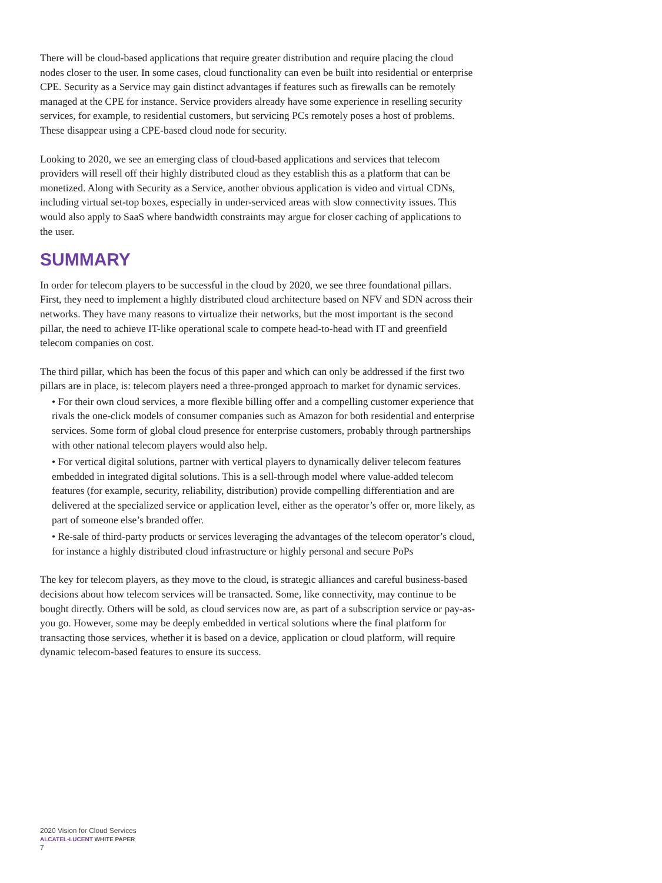There will be cloud-based applications that require greater distribution and require placing the cloud nodes closer to the user. In some cases, cloud functionality can even be built into residential or enterprise CPE. Security as a Service may gain distinct advantages if features such as firewalls can be remotely managed at the CPE for instance. Service providers already have some experience in reselling security services, for example, to residential customers, but servicing PCs remotely poses a host of problems. These disappear using a CPE-based cloud node for security.
Looking to 2020, we see an emerging class of cloud-based applications and services that telecom providers will resell off their highly distributed cloud as they establish this as a platform that can be monetized. Along with Security as a Service, another obvious application is video and virtual CDNs, including virtual set-top boxes, especially in under-serviced areas with slow connectivity issues. This would also apply to SaaS where bandwidth constraints may argue for closer caching of applications to the user.
SUMMARY
In order for telecom players to be successful in the cloud by 2020, we see three foundational pillars. First, they need to implement a highly distributed cloud architecture based on NFV and SDN across their networks. They have many reasons to virtualize their networks, but the most important is the second pillar, the need to achieve IT-like operational scale to compete head-to-head with IT and greenfield telecom companies on cost.
The third pillar, which has been the focus of this paper and which can only be addressed if the first two pillars are in place, is: telecom players need a three-pronged approach to market for dynamic services.
• For their own cloud services, a more flexible billing offer and a compelling customer experience that rivals the one-click models of consumer companies such as Amazon for both residential and enterprise services. Some form of global cloud presence for enterprise customers, probably through partnerships with other national telecom players would also help.
• For vertical digital solutions, partner with vertical players to dynamically deliver telecom features embedded in integrated digital solutions. This is a sell-through model where value-added telecom features (for example, security, reliability, distribution) provide compelling differentiation and are delivered at the specialized service or application level, either as the operator’s offer or, more likely, as part of someone else’s branded offer.
• Re-sale of third-party products or services leveraging the advantages of the telecom operator’s cloud, for instance a highly distributed cloud infrastructure or highly personal and secure PoPs
The key for telecom players, as they move to the cloud, is strategic alliances and careful business-based decisions about how telecom services will be transacted. Some, like connectivity, may continue to be bought directly. Others will be sold, as cloud services now are, as part of a subscription service or pay-as-you go. However, some may be deeply embedded in vertical solutions where the final platform for transacting those services, whether it is based on a device, application or cloud platform, will require dynamic telecom-based features to ensure its success.
2020 Vision for Cloud Services
ALCATEL-LUCENT WHITE PAPER
7